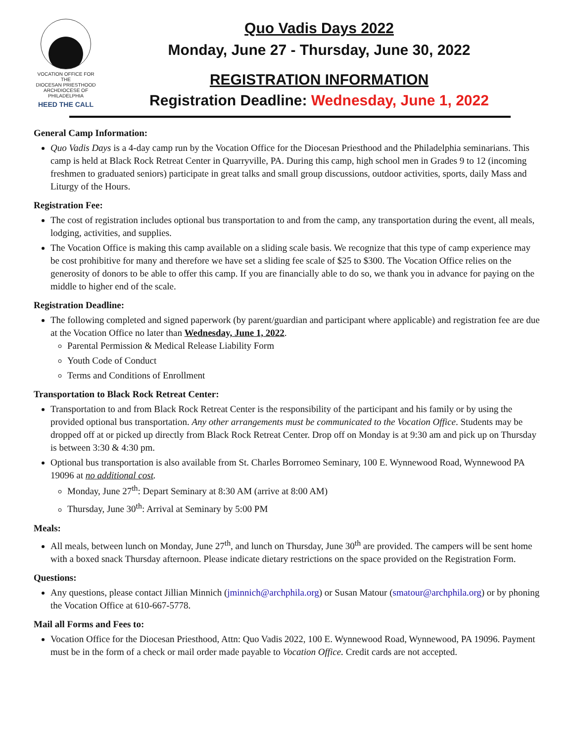VOCATION OFFICE FOR THE
DIOCESAN PRIESTHOOD
ARCHDIOCESE OF PHILADELPHIA
HEED THE CALL
Quo Vadis Days 2022
Monday, June 27 - Thursday, June 30, 2022
REGISTRATION INFORMATION
Registration Deadline: Wednesday, June 1, 2022
General Camp Information:
Quo Vadis Days is a 4-day camp run by the Vocation Office for the Diocesan Priesthood and the Philadelphia seminarians. This camp is held at Black Rock Retreat Center in Quarryville, PA. During this camp, high school men in Grades 9 to 12 (incoming freshmen to graduated seniors) participate in great talks and small group discussions, outdoor activities, sports, daily Mass and Liturgy of the Hours.
Registration Fee:
The cost of registration includes optional bus transportation to and from the camp, any transportation during the event, all meals, lodging, activities, and supplies.
The Vocation Office is making this camp available on a sliding scale basis. We recognize that this type of camp experience may be cost prohibitive for many and therefore we have set a sliding fee scale of $25 to $300. The Vocation Office relies on the generosity of donors to be able to offer this camp. If you are financially able to do so, we thank you in advance for paying on the middle to higher end of the scale.
Registration Deadline:
The following completed and signed paperwork (by parent/guardian and participant where applicable) and registration fee are due at the Vocation Office no later than Wednesday, June 1, 2022.
Parental Permission & Medical Release Liability Form
Youth Code of Conduct
Terms and Conditions of Enrollment
Transportation to Black Rock Retreat Center:
Transportation to and from Black Rock Retreat Center is the responsibility of the participant and his family or by using the provided optional bus transportation. Any other arrangements must be communicated to the Vocation Office. Students may be dropped off at or picked up directly from Black Rock Retreat Center. Drop off on Monday is at 9:30 am and pick up on Thursday is between 3:30 & 4:30 pm.
Optional bus transportation is also available from St. Charles Borromeo Seminary, 100 E. Wynnewood Road, Wynnewood PA 19096 at no additional cost.
Monday, June 27<sup>th</sup>: Depart Seminary at 8:30 AM (arrive at 8:00 AM)
Thursday, June 30<sup>th</sup>: Arrival at Seminary by 5:00 PM
Meals:
All meals, between lunch on Monday, June 27<sup>th</sup>, and lunch on Thursday, June 30<sup>th</sup> are provided. The campers will be sent home with a boxed snack Thursday afternoon. Please indicate dietary restrictions on the space provided on the Registration Form.
Questions:
Any questions, please contact Jillian Minnich (jminnich@archphila.org) or Susan Matour (smatour@archphila.org) or by phoning the Vocation Office at 610-667-5778.
Mail all Forms and Fees to:
Vocation Office for the Diocesan Priesthood, Attn: Quo Vadis 2022, 100 E. Wynnewood Road, Wynnewood, PA 19096. Payment must be in the form of a check or mail order made payable to Vocation Office. Credit cards are not accepted.